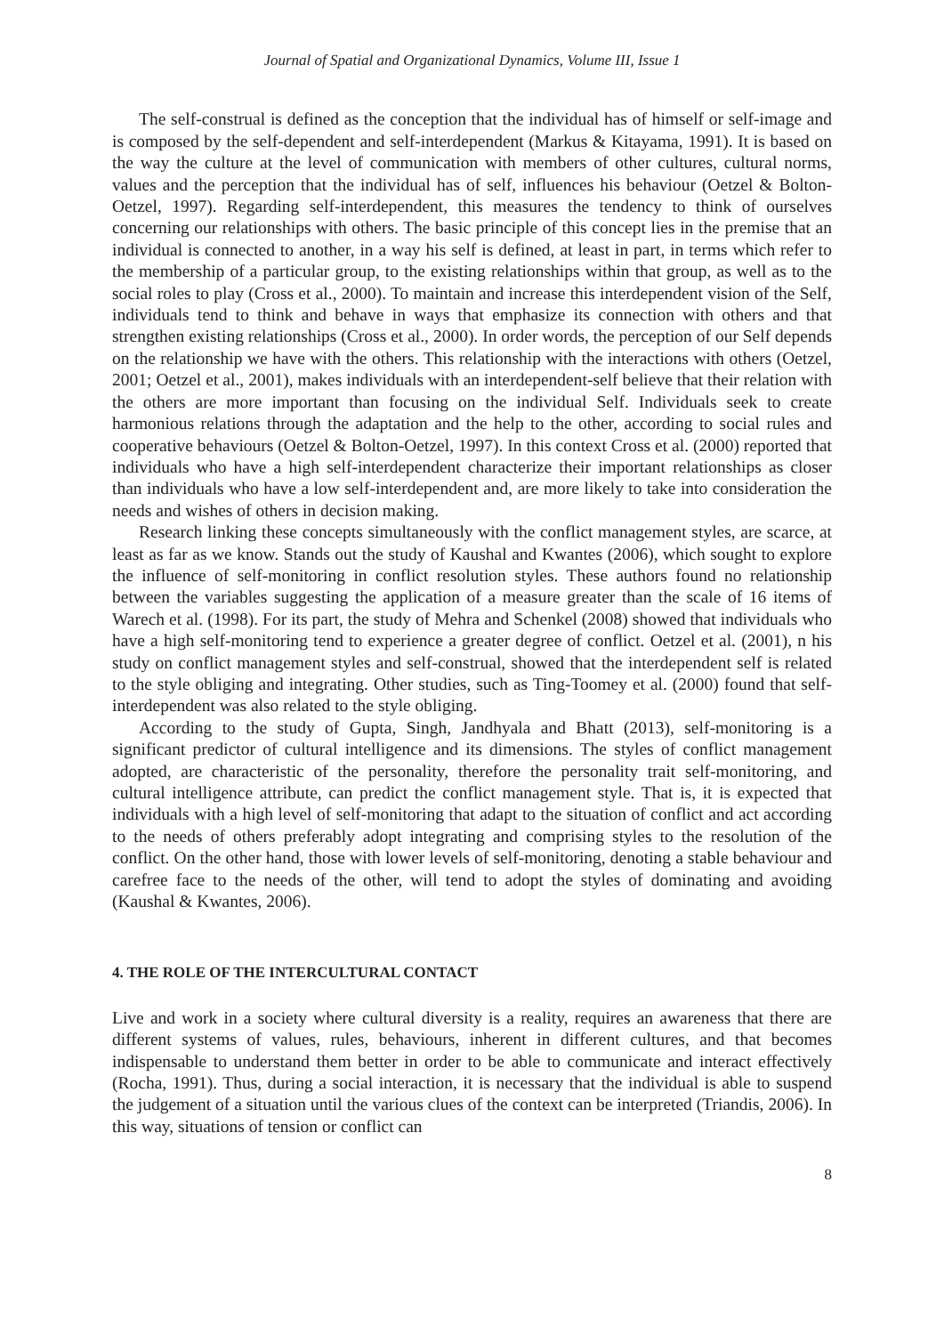Journal of Spatial and Organizational Dynamics, Volume III, Issue 1
The self-construal is defined as the conception that the individual has of himself or self-image and is composed by the self-dependent and self-interdependent (Markus & Kitayama, 1991). It is based on the way the culture at the level of communication with members of other cultures, cultural norms, values and the perception that the individual has of self, influences his behaviour (Oetzel & Bolton-Oetzel, 1997). Regarding self-interdependent, this measures the tendency to think of ourselves concerning our relationships with others. The basic principle of this concept lies in the premise that an individual is connected to another, in a way his self is defined, at least in part, in terms which refer to the membership of a particular group, to the existing relationships within that group, as well as to the social roles to play (Cross et al., 2000). To maintain and increase this interdependent vision of the Self, individuals tend to think and behave in ways that emphasize its connection with others and that strengthen existing relationships (Cross et al., 2000). In order words, the perception of our Self depends on the relationship we have with the others. This relationship with the interactions with others (Oetzel, 2001; Oetzel et al., 2001), makes individuals with an interdependent-self believe that their relation with the others are more important than focusing on the individual Self. Individuals seek to create harmonious relations through the adaptation and the help to the other, according to social rules and cooperative behaviours (Oetzel & Bolton-Oetzel, 1997). In this context Cross et al. (2000) reported that individuals who have a high self-interdependent characterize their important relationships as closer than individuals who have a low self-interdependent and, are more likely to take into consideration the needs and wishes of others in decision making.
Research linking these concepts simultaneously with the conflict management styles, are scarce, at least as far as we know. Stands out the study of Kaushal and Kwantes (2006), which sought to explore the influence of self-monitoring in conflict resolution styles. These authors found no relationship between the variables suggesting the application of a measure greater than the scale of 16 items of Warech et al. (1998). For its part, the study of Mehra and Schenkel (2008) showed that individuals who have a high self-monitoring tend to experience a greater degree of conflict. Oetzel et al. (2001), n his study on conflict management styles and self-construal, showed that the interdependent self is related to the style obliging and integrating. Other studies, such as Ting-Toomey et al. (2000) found that self-interdependent was also related to the style obliging.
According to the study of Gupta, Singh, Jandhyala and Bhatt (2013), self-monitoring is a significant predictor of cultural intelligence and its dimensions. The styles of conflict management adopted, are characteristic of the personality, therefore the personality trait self-monitoring, and cultural intelligence attribute, can predict the conflict management style. That is, it is expected that individuals with a high level of self-monitoring that adapt to the situation of conflict and act according to the needs of others preferably adopt integrating and comprising styles to the resolution of the conflict. On the other hand, those with lower levels of self-monitoring, denoting a stable behaviour and carefree face to the needs of the other, will tend to adopt the styles of dominating and avoiding (Kaushal & Kwantes, 2006).
4. THE ROLE OF THE INTERCULTURAL CONTACT
Live and work in a society where cultural diversity is a reality, requires an awareness that there are different systems of values, rules, behaviours, inherent in different cultures, and that becomes indispensable to understand them better in order to be able to communicate and interact effectively (Rocha, 1991). Thus, during a social interaction, it is necessary that the individual is able to suspend the judgement of a situation until the various clues of the context can be interpreted (Triandis, 2006). In this way, situations of tension or conflict can
8